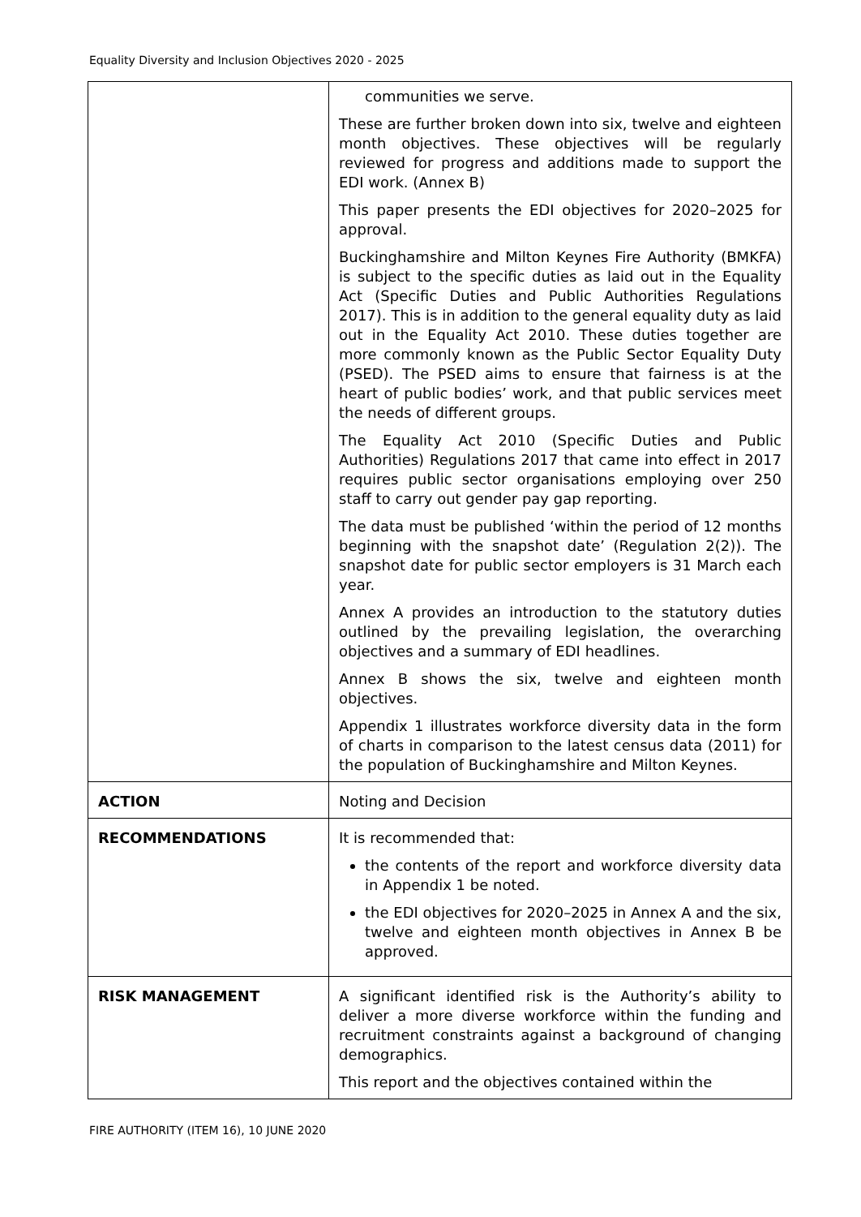Equality Diversity and Inclusion Objectives 2020 - 2025
| | communities we serve. These are further broken down into six, twelve and eighteen month objectives. These objectives will be regularly reviewed for progress and additions made to support the EDI work. (Annex B) This paper presents the EDI objectives for 2020–2025 for approval. Buckinghamshire and Milton Keynes Fire Authority (BMKFA) is subject to the specific duties as laid out in the Equality Act (Specific Duties and Public Authorities Regulations 2017). This is in addition to the general equality duty as laid out in the Equality Act 2010. These duties together are more commonly known as the Public Sector Equality Duty (PSED). The PSED aims to ensure that fairness is at the heart of public bodies’ work, and that public services meet the needs of different groups. The Equality Act 2010 (Specific Duties and Public Authorities) Regulations 2017 that came into effect in 2017 requires public sector organisations employing over 250 staff to carry out gender pay gap reporting. The data must be published ‘within the period of 12 months beginning with the snapshot date’ (Regulation 2(2)). The snapshot date for public sector employers is 31 March each year. Annex A provides an introduction to the statutory duties outlined by the prevailing legislation, the overarching objectives and a summary of EDI headlines. Annex B shows the six, twelve and eighteen month objectives. Appendix 1 illustrates workforce diversity data in the form of charts in comparison to the latest census data (2011) for the population of Buckinghamshire and Milton Keynes. |
| ACTION | Noting and Decision |
| RECOMMENDATIONS | It is recommended that: the contents of the report and workforce diversity data in Appendix 1 be noted. the EDI objectives for 2020–2025 in Annex A and the six, twelve and eighteen month objectives in Annex B be approved. |
| RISK MANAGEMENT | A significant identified risk is the Authority’s ability to deliver a more diverse workforce within the funding and recruitment constraints against a background of changing demographics. This report and the objectives contained within the |
FIRE AUTHORITY (ITEM 16), 10 JUNE 2020